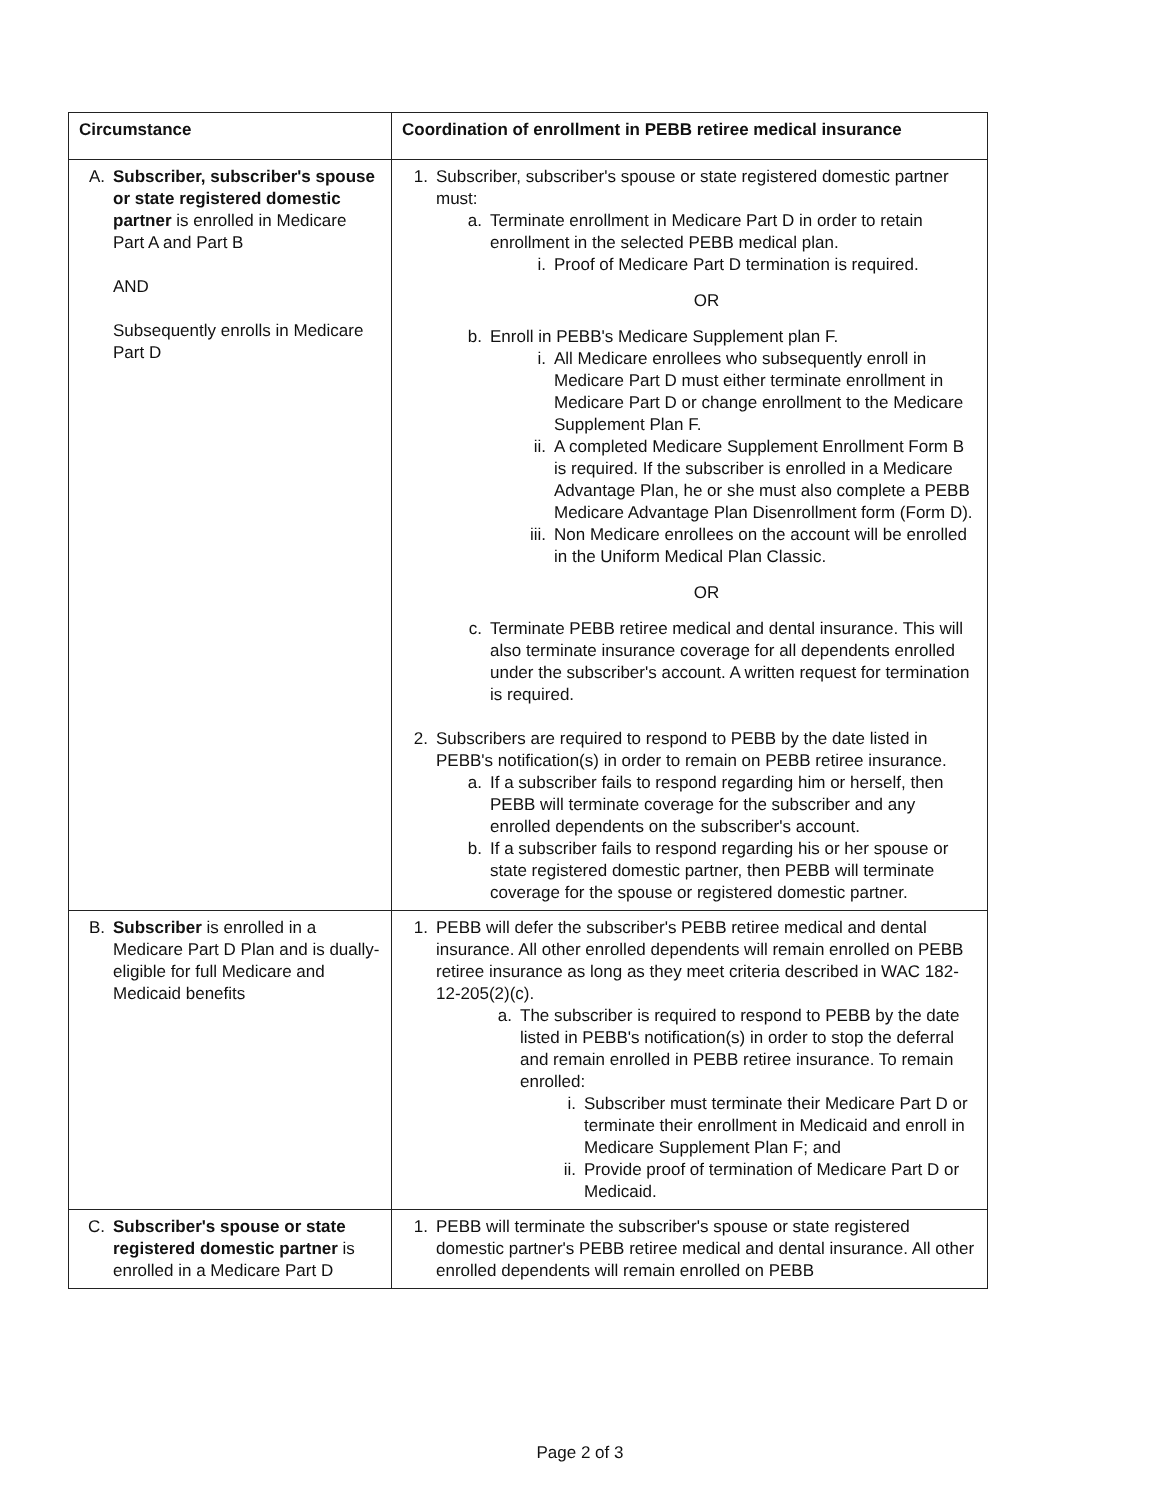| Circumstance | Coordination of enrollment in PEBB retiree medical insurance |
| --- | --- |
| A. Subscriber, subscriber's spouse or state registered domestic partner is enrolled in Medicare Part A and Part B AND Subsequently enrolls in Medicare Part D | 1. Subscriber, subscriber's spouse or state registered domestic partner must: a. Terminate enrollment in Medicare Part D in order to retain enrollment in the selected PEBB medical plan. i. Proof of Medicare Part D termination is required. OR b. Enroll in PEBB's Medicare Supplement plan F. i. All Medicare enrollees who subsequently enroll in Medicare Part D must either terminate enrollment in Medicare Part D or change enrollment to the Medicare Supplement Plan F. ii. A completed Medicare Supplement Enrollment Form B is required. If the subscriber is enrolled in a Medicare Advantage Plan, he or she must also complete a PEBB Medicare Advantage Plan Disenrollment form (Form D). iii. Non Medicare enrollees on the account will be enrolled in the Uniform Medical Plan Classic. OR c. Terminate PEBB retiree medical and dental insurance. This will also terminate insurance coverage for all dependents enrolled under the subscriber's account. A written request for termination is required. 2. Subscribers are required to respond to PEBB by the date listed in PEBB's notification(s) in order to remain on PEBB retiree insurance. a. If a subscriber fails to respond regarding him or herself, then PEBB will terminate coverage for the subscriber and any enrolled dependents on the subscriber's account. b. If a subscriber fails to respond regarding his or her spouse or state registered domestic partner, then PEBB will terminate coverage for the spouse or registered domestic partner. |
| B. Subscriber is enrolled in a Medicare Part D Plan and is dually-eligible for full Medicare and Medicaid benefits | 1. PEBB will defer the subscriber's PEBB retiree medical and dental insurance. All other enrolled dependents will remain enrolled on PEBB retiree insurance as long as they meet criteria described in WAC 182-12-205(2)(c). a. The subscriber is required to respond to PEBB by the date listed in PEBB's notification(s) in order to stop the deferral and remain enrolled in PEBB retiree insurance. To remain enrolled: i. Subscriber must terminate their Medicare Part D or terminate their enrollment in Medicaid and enroll in Medicare Supplement Plan F; and ii. Provide proof of termination of Medicare Part D or Medicaid. |
| C. Subscriber's spouse or state registered domestic partner is enrolled in a Medicare Part D | 1. PEBB will terminate the subscriber's spouse or state registered domestic partner's PEBB retiree medical and dental insurance. All other enrolled dependents will remain enrolled on PEBB |
Page 2 of 3